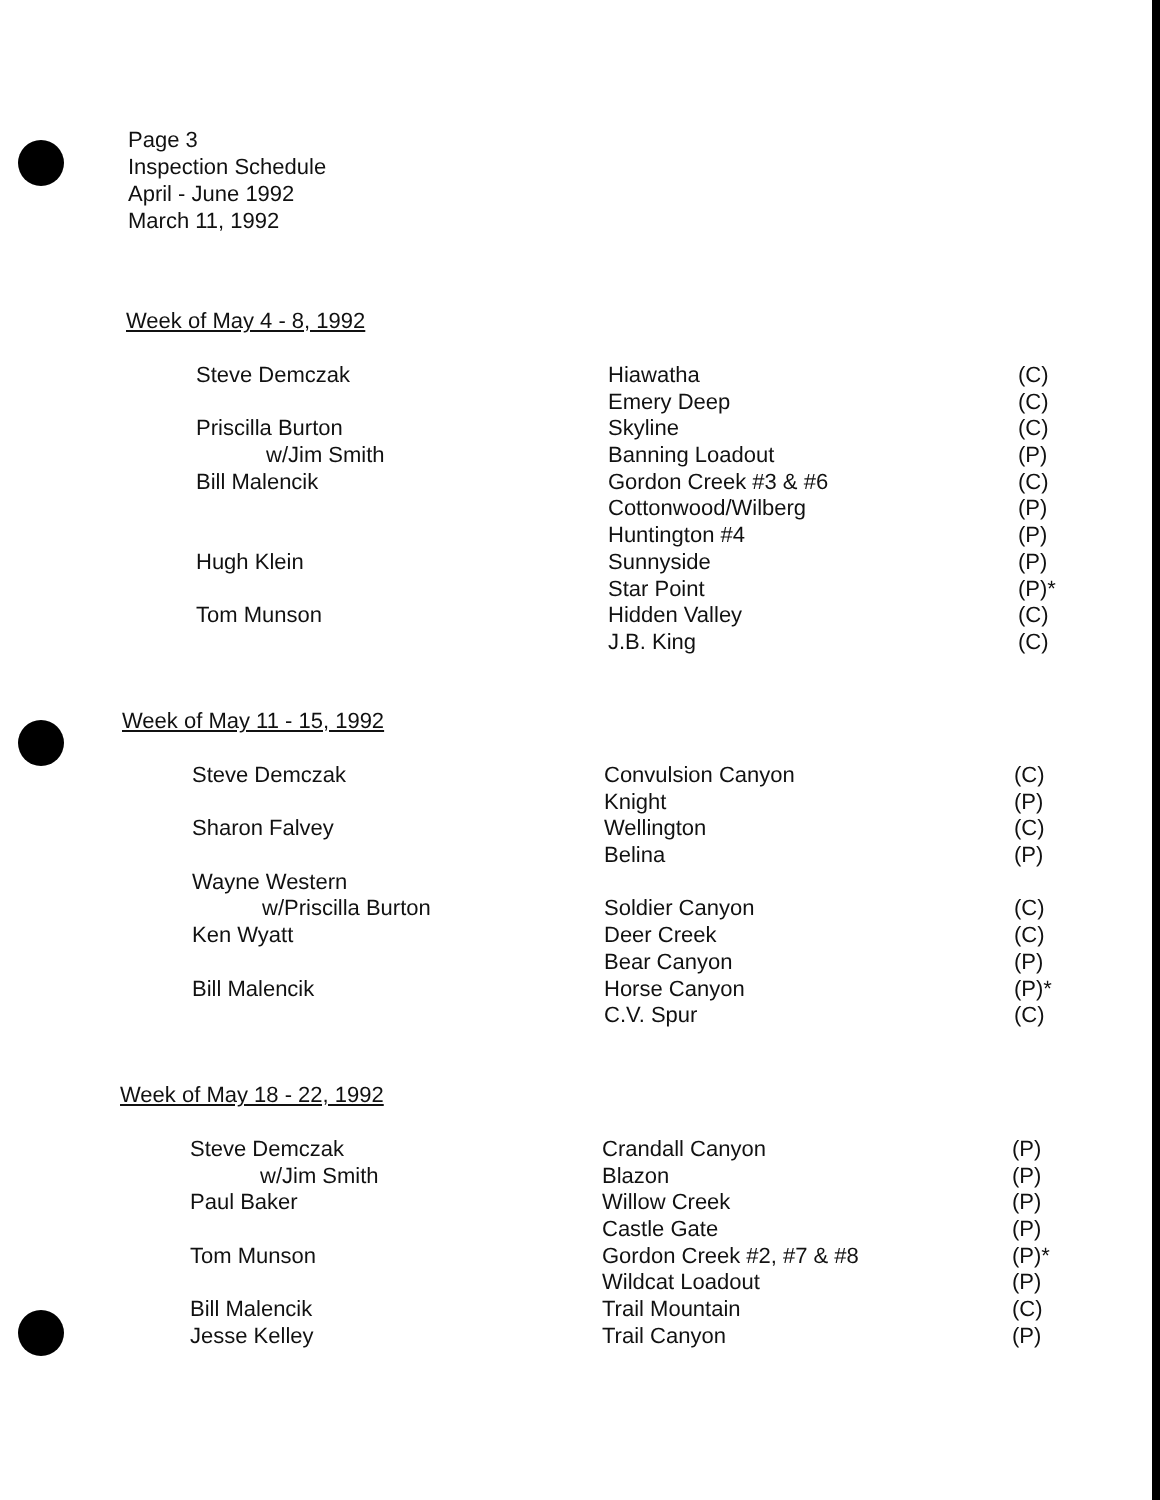Page 3
Inspection Schedule
April - June 1992
March 11, 1992
Week of May 4 - 8, 1992
| Steve Demczak | Hiawatha | (C) |
| | Emery Deep | (C) |
| Priscilla Burton | Skyline | (C) |
| w/Jim Smith | Banning Loadout | (P) |
| Bill Malencik | Gordon Creek #3 & #6 | (C) |
| | Cottonwood/Wilberg | (P) |
| | Huntington #4 | (P) |
| Hugh Klein | Sunnyside | (P) |
| | Star Point | (P)* |
| Tom Munson | Hidden Valley | (C) |
| | J.B. King | (C) |
Week of May 11 - 15, 1992
| Steve Demczak | Convulsion Canyon | (C) |
| | Knight | (P) |
| Sharon Falvey | Wellington | (C) |
| | Belina | (P) |
| Wayne Western | | |
| w/Priscilla Burton | Soldier Canyon | (C) |
| Ken Wyatt | Deer Creek | (C) |
| | Bear Canyon | (P) |
| Bill Malencik | Horse Canyon | (P)* |
| | C.V. Spur | (C) |
Week of May 18 - 22, 1992
| Steve Demczak | Crandall Canyon | (P) |
| w/Jim Smith | Blazon | (P) |
| Paul Baker | Willow Creek | (P) |
| | Castle Gate | (P) |
| Tom Munson | Gordon Creek #2, #7 & #8 | (P)* |
| | Wildcat Loadout | (P) |
| Bill Malencik | Trail Mountain | (C) |
| Jesse Kelley | Trail Canyon | (P) |